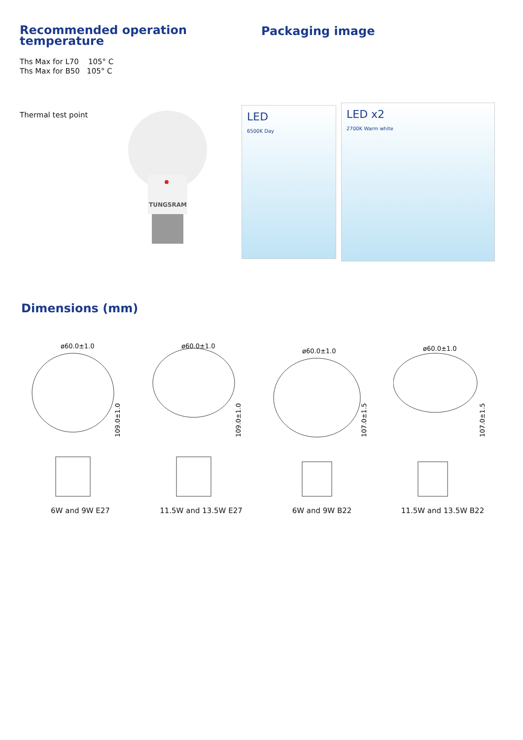Recommended operation temperature
Ths Max for L70 105° C
Ths Max for B50 105° C
Packaging image
Thermal test point
TUNGSRAM
LED
6500K Day
LED x2
2700K Warm white
Dimensions (mm)
ø60.0±1.0
109.0±1.0
6W and 9W E27
ø60.0±1.0
109.0±1.0
11.5W and 13.5W E27
ø60.0±1.0
107.0±1.5
6W and 9W B22
ø60.0±1.0
107.0±1.5
11.5W and 13.5W B22